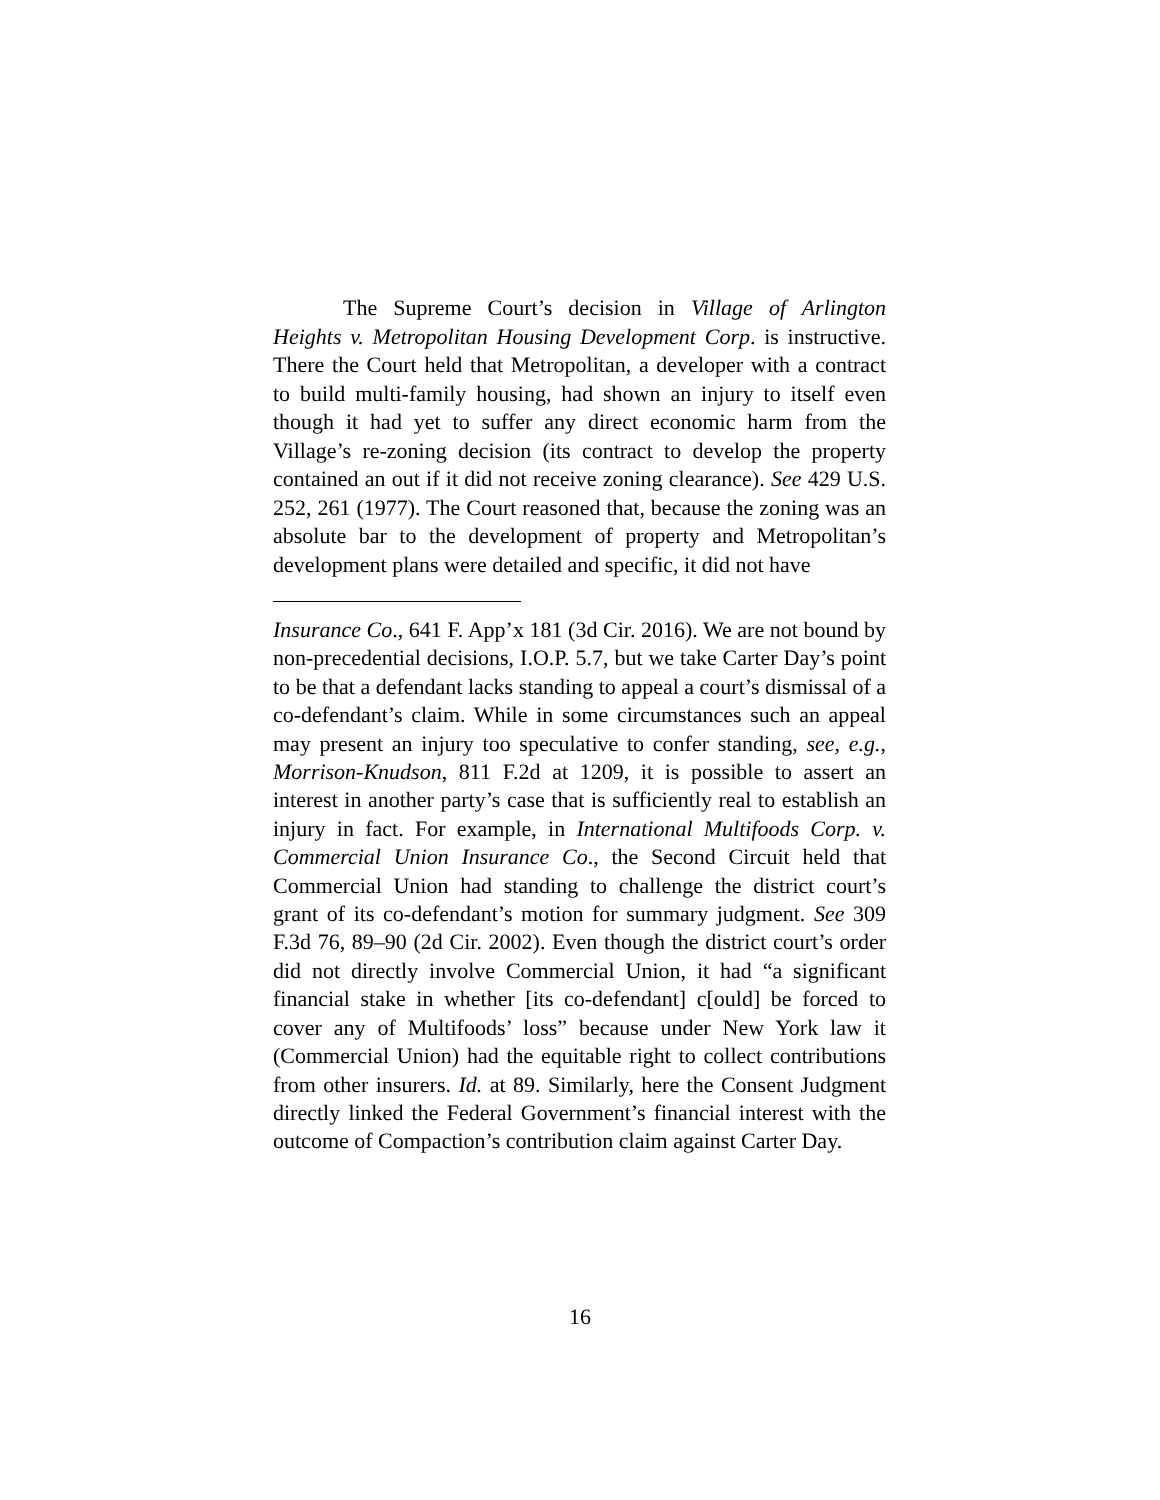The Supreme Court’s decision in Village of Arlington Heights v. Metropolitan Housing Development Corp. is instructive. There the Court held that Metropolitan, a developer with a contract to build multi-family housing, had shown an injury to itself even though it had yet to suffer any direct economic harm from the Village’s re-zoning decision (its contract to develop the property contained an out if it did not receive zoning clearance). See 429 U.S. 252, 261 (1977). The Court reasoned that, because the zoning was an absolute bar to the development of property and Metropolitan’s development plans were detailed and specific, it did not have
Insurance Co., 641 F. App’x 181 (3d Cir. 2016). We are not bound by non-precedential decisions, I.O.P. 5.7, but we take Carter Day’s point to be that a defendant lacks standing to appeal a court’s dismissal of a co-defendant’s claim. While in some circumstances such an appeal may present an injury too speculative to confer standing, see, e.g., Morrison-Knudson, 811 F.2d at 1209, it is possible to assert an interest in another party’s case that is sufficiently real to establish an injury in fact. For example, in International Multifoods Corp. v. Commercial Union Insurance Co., the Second Circuit held that Commercial Union had standing to challenge the district court’s grant of its co-defendant’s motion for summary judgment. See 309 F.3d 76, 89–90 (2d Cir. 2002). Even though the district court’s order did not directly involve Commercial Union, it had “a significant financial stake in whether [its co-defendant] c[ould] be forced to cover any of Multifoods’ loss” because under New York law it (Commercial Union) had the equitable right to collect contributions from other insurers. Id. at 89. Similarly, here the Consent Judgment directly linked the Federal Government’s financial interest with the outcome of Compaction’s contribution claim against Carter Day.
16